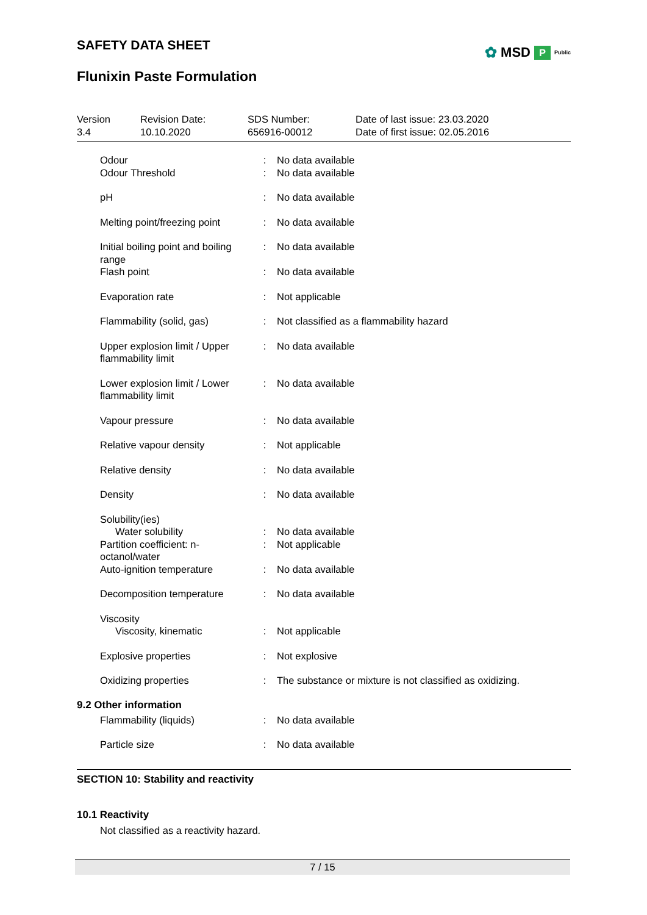✿ MSD P Public
SAFETY DATA SHEET
Flunixin Paste Formulation
| Version 3.4 | Revision Date: 10.10.2020 | SDS Number: 656916-00012 | Date of last issue: 23.03.2020 Date of first issue: 02.05.2016 |
| Odour | : | No data available |
| Odour Threshold | : | No data available |
| pH | : | No data available |
| Melting point/freezing point | : | No data available |
| Initial boiling point and boiling range | : | No data available |
| Flash point | : | No data available |
| Evaporation rate | : | Not applicable |
| Flammability (solid, gas) | : | Not classified as a flammability hazard |
| Upper explosion limit / Upper flammability limit | : | No data available |
| Lower explosion limit / Lower flammability limit | : | No data available |
| Vapour pressure | : | No data available |
| Relative vapour density | : | Not applicable |
| Relative density | : | No data available |
| Density | : | No data available |
| Solubility(ies) | | |
| Water solubility | : | No data available |
| Partition coefficient: n-octanol/water | : | Not applicable |
| Auto-ignition temperature | : | No data available |
| Decomposition temperature | : | No data available |
| Viscosity | | |
| Viscosity, kinematic | : | Not applicable |
| Explosive properties | : | Not explosive |
| Oxidizing properties | : | The substance or mixture is not classified as oxidizing. |
9.2 Other information
| Flammability (liquids) | : | No data available |
| Particle size | : | No data available |
SECTION 10: Stability and reactivity
10.1 Reactivity
Not classified as a reactivity hazard.
7 / 15